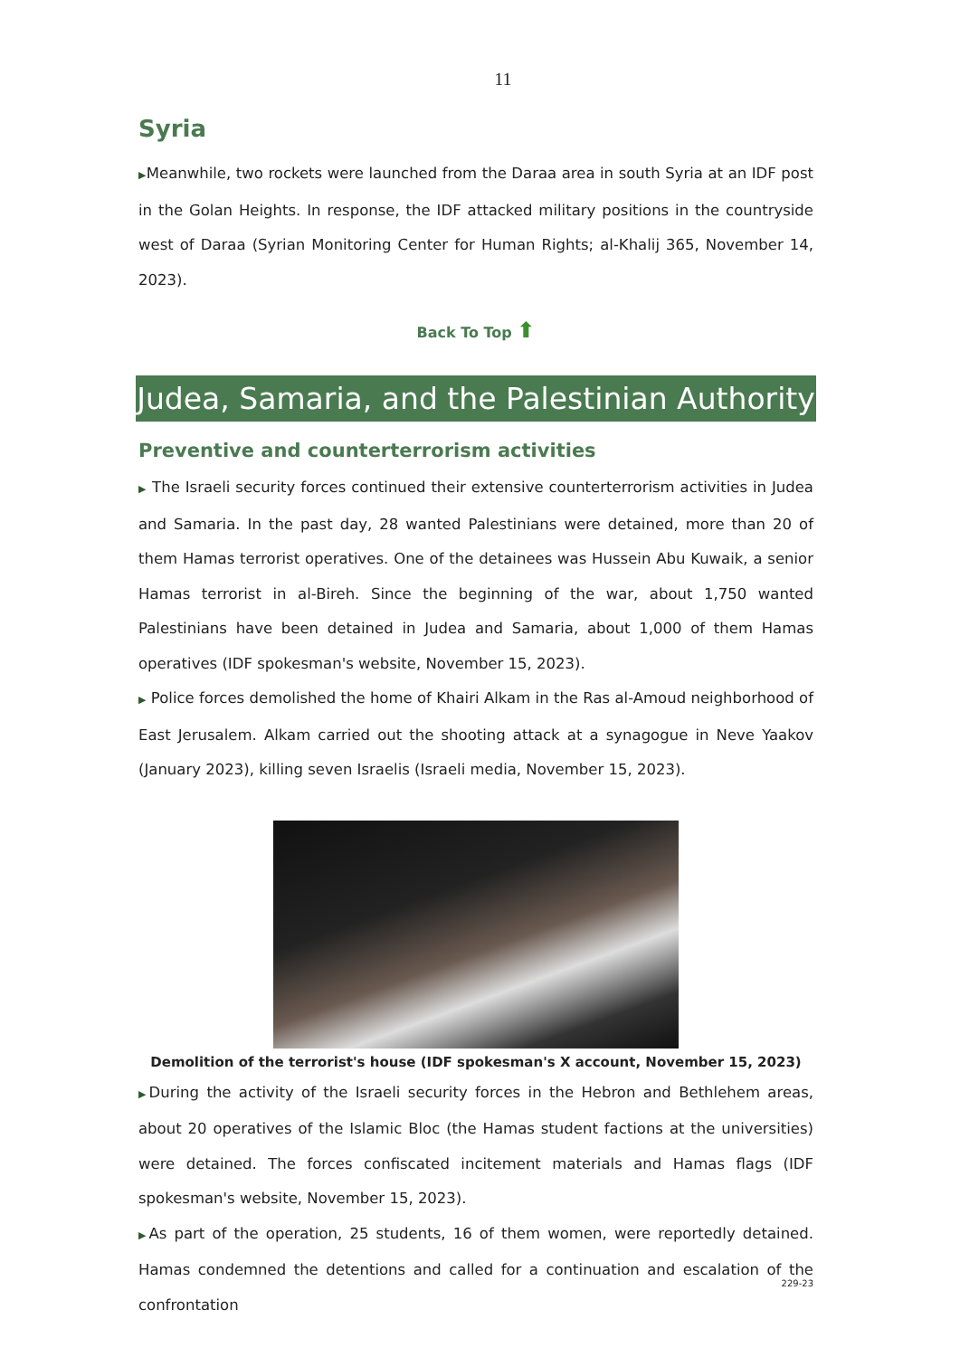11
Syria
▶Meanwhile, two rockets were launched from the Daraa area in south Syria at an IDF post in the Golan Heights. In response, the IDF attacked military positions in the countryside west of Daraa (Syrian Monitoring Center for Human Rights; al-Khalij 365, November 14, 2023).
Back To Top ⬆
Judea, Samaria, and the Palestinian Authority
Preventive and counterterrorism activities
▶ The Israeli security forces continued their extensive counterterrorism activities in Judea and Samaria. In the past day, 28 wanted Palestinians were detained, more than 20 of them Hamas terrorist operatives. One of the detainees was Hussein Abu Kuwaik, a senior Hamas terrorist in al-Bireh. Since the beginning of the war, about 1,750 wanted Palestinians have been detained in Judea and Samaria, about 1,000 of them Hamas operatives (IDF spokesman's website, November 15, 2023).
▶ Police forces demolished the home of Khairi Alkam in the Ras al-Amoud neighborhood of East Jerusalem. Alkam carried out the shooting attack at a synagogue in Neve Yaakov (January 2023), killing seven Israelis (Israeli media, November 15, 2023).
Demolition of the terrorist's house (IDF spokesman's X account, November 15, 2023)
▶During the activity of the Israeli security forces in the Hebron and Bethlehem areas, about 20 operatives of the Islamic Bloc (the Hamas student factions at the universities) were detained. The forces confiscated incitement materials and Hamas flags (IDF spokesman's website, November 15, 2023).
▶As part of the operation, 25 students, 16 of them women, were reportedly detained. Hamas condemned the detentions and called for a continuation and escalation of the confrontation
229-23